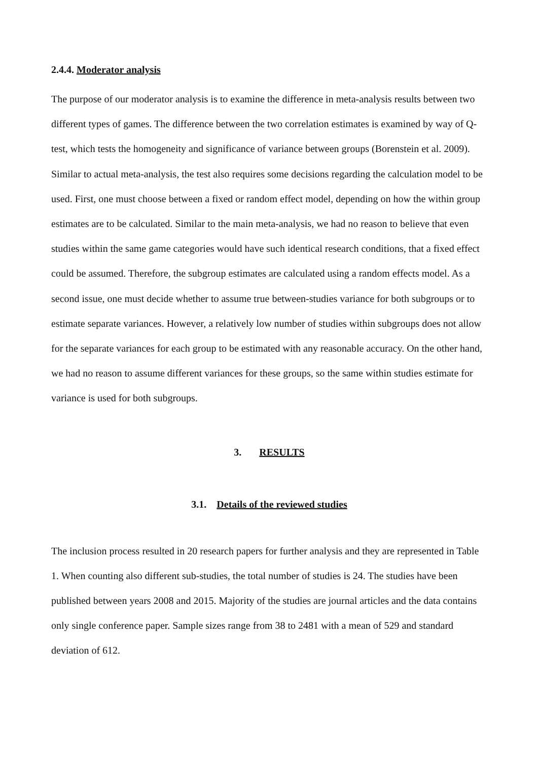2.4.4. Moderator analysis
The purpose of our moderator analysis is to examine the difference in meta-analysis results between two different types of games. The difference between the two correlation estimates is examined by way of Q-test, which tests the homogeneity and significance of variance between groups (Borenstein et al. 2009). Similar to actual meta-analysis, the test also requires some decisions regarding the calculation model to be used. First, one must choose between a fixed or random effect model, depending on how the within group estimates are to be calculated. Similar to the main meta-analysis, we had no reason to believe that even studies within the same game categories would have such identical research conditions, that a fixed effect could be assumed. Therefore, the subgroup estimates are calculated using a random effects model. As a second issue, one must decide whether to assume true between-studies variance for both subgroups or to estimate separate variances. However, a relatively low number of studies within subgroups does not allow for the separate variances for each group to be estimated with any reasonable accuracy. On the other hand, we had no reason to assume different variances for these groups, so the same within studies estimate for variance is used for both subgroups.
3. RESULTS
3.1. Details of the reviewed studies
The inclusion process resulted in 20 research papers for further analysis and they are represented in Table 1. When counting also different sub-studies, the total number of studies is 24. The studies have been published between years 2008 and 2015. Majority of the studies are journal articles and the data contains only single conference paper. Sample sizes range from 38 to 2481 with a mean of 529 and standard deviation of 612.